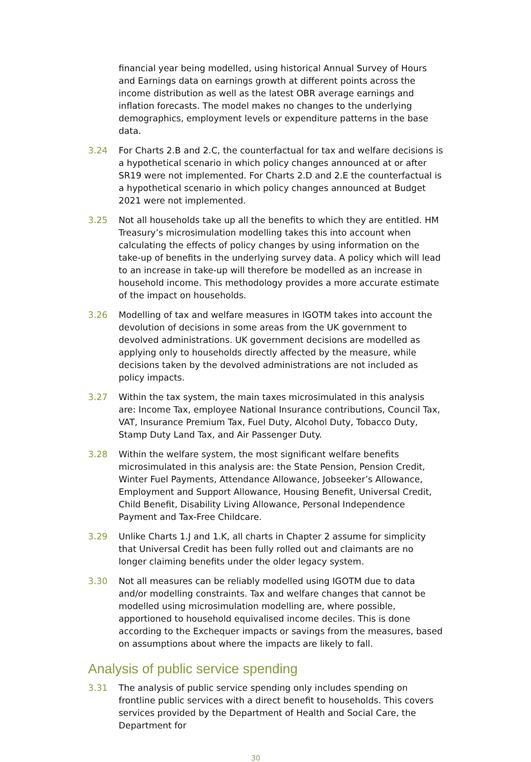financial year being modelled, using historical Annual Survey of Hours and Earnings data on earnings growth at different points across the income distribution as well as the latest OBR average earnings and inflation forecasts. The model makes no changes to the underlying demographics, employment levels or expenditure patterns in the base data.
3.24 For Charts 2.B and 2.C, the counterfactual for tax and welfare decisions is a hypothetical scenario in which policy changes announced at or after SR19 were not implemented. For Charts 2.D and 2.E the counterfactual is a hypothetical scenario in which policy changes announced at Budget 2021 were not implemented.
3.25 Not all households take up all the benefits to which they are entitled. HM Treasury’s microsimulation modelling takes this into account when calculating the effects of policy changes by using information on the take-up of benefits in the underlying survey data. A policy which will lead to an increase in take-up will therefore be modelled as an increase in household income. This methodology provides a more accurate estimate of the impact on households.
3.26 Modelling of tax and welfare measures in IGOTM takes into account the devolution of decisions in some areas from the UK government to devolved administrations. UK government decisions are modelled as applying only to households directly affected by the measure, while decisions taken by the devolved administrations are not included as policy impacts.
3.27 Within the tax system, the main taxes microsimulated in this analysis are: Income Tax, employee National Insurance contributions, Council Tax, VAT, Insurance Premium Tax, Fuel Duty, Alcohol Duty, Tobacco Duty, Stamp Duty Land Tax, and Air Passenger Duty.
3.28 Within the welfare system, the most significant welfare benefits microsimulated in this analysis are: the State Pension, Pension Credit, Winter Fuel Payments, Attendance Allowance, Jobseeker’s Allowance, Employment and Support Allowance, Housing Benefit, Universal Credit, Child Benefit, Disability Living Allowance, Personal Independence Payment and Tax-Free Childcare.
3.29 Unlike Charts 1.J and 1.K, all charts in Chapter 2 assume for simplicity that Universal Credit has been fully rolled out and claimants are no longer claiming benefits under the older legacy system.
3.30 Not all measures can be reliably modelled using IGOTM due to data and/or modelling constraints. Tax and welfare changes that cannot be modelled using microsimulation modelling are, where possible, apportioned to household equivalised income deciles. This is done according to the Exchequer impacts or savings from the measures, based on assumptions about where the impacts are likely to fall.
Analysis of public service spending
3.31 The analysis of public service spending only includes spending on frontline public services with a direct benefit to households. This covers services provided by the Department of Health and Social Care, the Department for
30